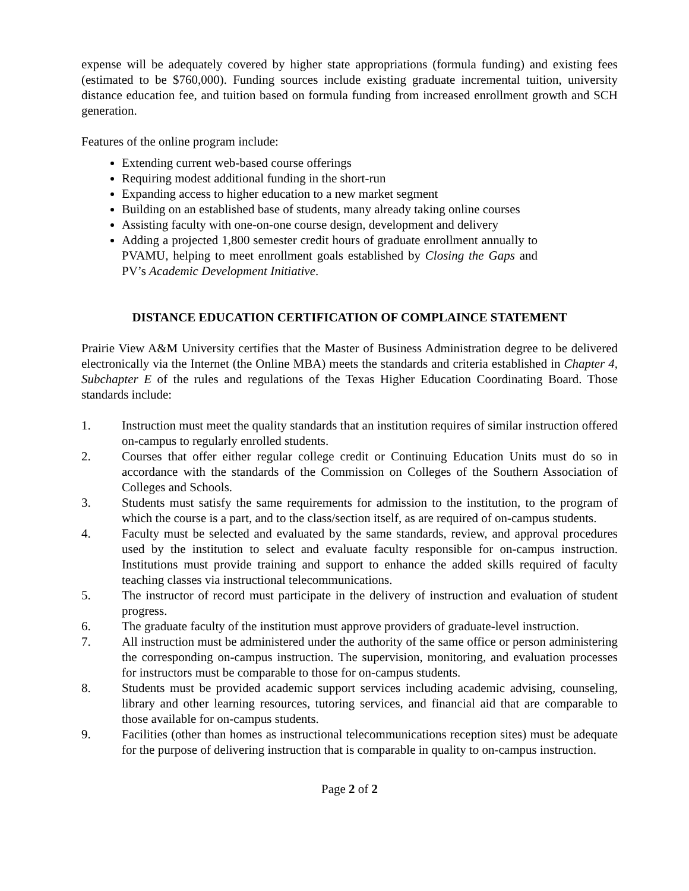expense will be adequately covered by higher state appropriations (formula funding) and existing fees (estimated to be $760,000). Funding sources include existing graduate incremental tuition, university distance education fee, and tuition based on formula funding from increased enrollment growth and SCH generation.
Features of the online program include:
Extending current web-based course offerings
Requiring modest additional funding in the short-run
Expanding access to higher education to a new market segment
Building on an established base of students, many already taking online courses
Assisting faculty with one-on-one course design, development and delivery
Adding a projected 1,800 semester credit hours of graduate enrollment annually to PVAMU, helping to meet enrollment goals established by Closing the Gaps and PV’s Academic Development Initiative.
DISTANCE EDUCATION CERTIFICATION OF COMPLAINCE STATEMENT
Prairie View A&M University certifies that the Master of Business Administration degree to be delivered electronically via the Internet (the Online MBA) meets the standards and criteria established in Chapter 4, Subchapter E of the rules and regulations of the Texas Higher Education Coordinating Board. Those standards include:
1. Instruction must meet the quality standards that an institution requires of similar instruction offered on-campus to regularly enrolled students.
2. Courses that offer either regular college credit or Continuing Education Units must do so in accordance with the standards of the Commission on Colleges of the Southern Association of Colleges and Schools.
3. Students must satisfy the same requirements for admission to the institution, to the program of which the course is a part, and to the class/section itself, as are required of on-campus students.
4. Faculty must be selected and evaluated by the same standards, review, and approval procedures used by the institution to select and evaluate faculty responsible for on-campus instruction. Institutions must provide training and support to enhance the added skills required of faculty teaching classes via instructional telecommunications.
5. The instructor of record must participate in the delivery of instruction and evaluation of student progress.
6. The graduate faculty of the institution must approve providers of graduate-level instruction.
7. All instruction must be administered under the authority of the same office or person administering the corresponding on-campus instruction. The supervision, monitoring, and evaluation processes for instructors must be comparable to those for on-campus students.
8. Students must be provided academic support services including academic advising, counseling, library and other learning resources, tutoring services, and financial aid that are comparable to those available for on-campus students.
9. Facilities (other than homes as instructional telecommunications reception sites) must be adequate for the purpose of delivering instruction that is comparable in quality to on-campus instruction.
Page 2 of 2